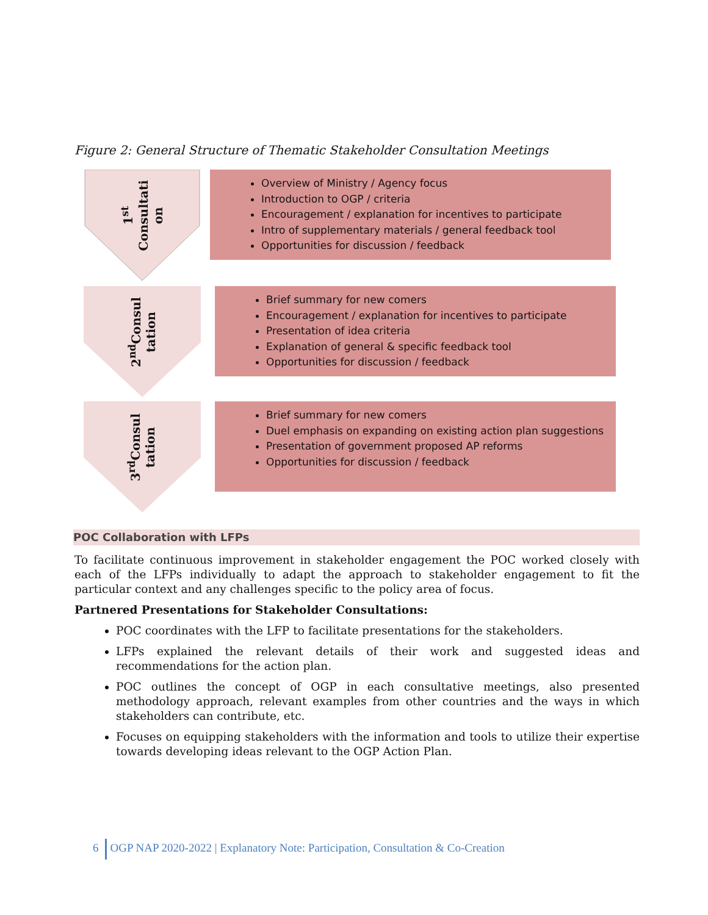Figure 2: General Structure of Thematic Stakeholder Consultation Meetings
1<sup>st</sup>
Consultati
on
Overview of Ministry / Agency focus
Introduction to OGP / criteria
Encouragement / explanation for incentives to participate
Intro of supplementary materials / general feedback tool
Opportunities for discussion / feedback
2<sup>nd</sup>Consul
tation
Brief summary for new comers
Encouragement / explanation for incentives to participate
Presentation of idea criteria
Explanation of general & specific feedback tool
Opportunities for discussion / feedback
3<sup>rd</sup>Consul
tation
Brief summary for new comers
Duel emphasis on expanding on existing action plan suggestions
Presentation of government proposed AP reforms
Opportunities for discussion / feedback
POC Collaboration with LFPs
To facilitate continuous improvement in stakeholder engagement the POC worked closely with each of the LFPs individually to adapt the approach to stakeholder engagement to fit the particular context and any challenges specific to the policy area of focus.
Partnered Presentations for Stakeholder Consultations:
POC coordinates with the LFP to facilitate presentations for the stakeholders.
LFPs explained the relevant details of their work and suggested ideas and recommendations for the action plan.
POC outlines the concept of OGP in each consultative meetings, also presented methodology approach, relevant examples from other countries and the ways in which stakeholders can contribute, etc.
Focuses on equipping stakeholders with the information and tools to utilize their expertise towards developing ideas relevant to the OGP Action Plan.
6 OGP NAP 2020-2022 | Explanatory Note: Participation, Consultation & Co-Creation